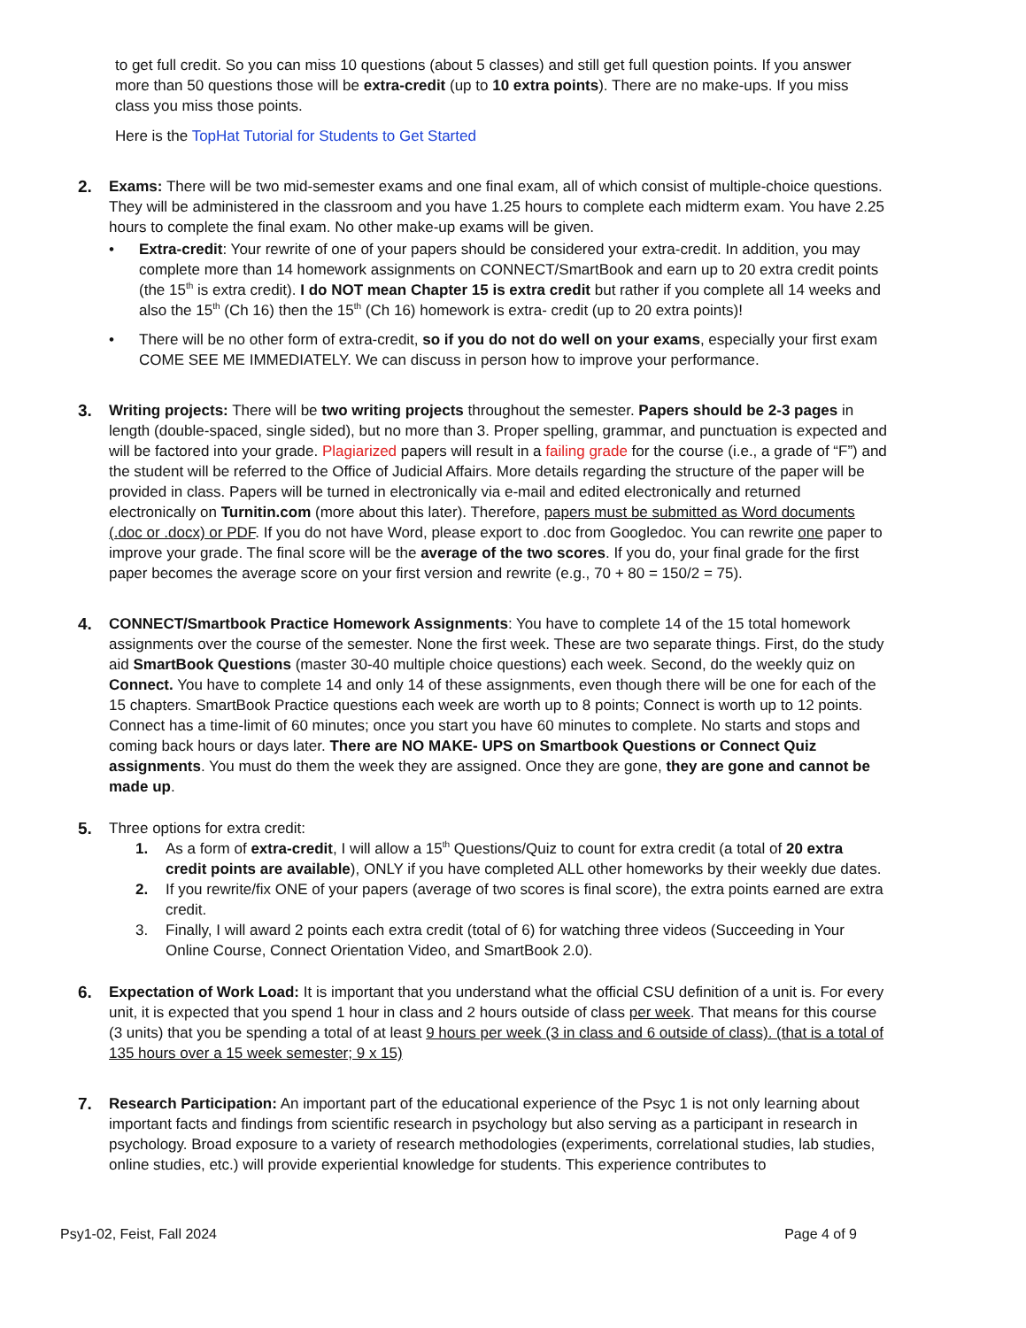to get full credit. So you can miss 10 questions (about 5 classes) and still get full question points. If you answer more than 50 questions those will be extra-credit (up to 10 extra points). There are no make-ups. If you miss class you miss those points.
Here is the TopHat Tutorial for Students to Get Started
2. Exams: There will be two mid-semester exams and one final exam, all of which consist of multiple-choice questions. They will be administered in the classroom and you have 1.25 hours to complete each midterm exam. You have 2.25 hours to complete the final exam. No other make-up exams will be given.
• Extra-credit: Your rewrite of one of your papers should be considered your extra-credit. In addition, you may complete more than 14 homework assignments on CONNECT/SmartBook and earn up to 20 extra credit points (the 15<sup>th</sup> is extra credit). I do NOT mean Chapter 15 is extra credit but rather if you complete all 14 weeks and also the 15<sup>th</sup> (Ch 16) then the 15<sup>th</sup> (Ch 16) homework is extra- credit (up to 20 extra points)!
• There will be no other form of extra-credit, so if you do not do well on your exams, especially your first exam COME SEE ME IMMEDIATELY. We can discuss in person how to improve your performance.
3. Writing projects: There will be two writing projects throughout the semester. Papers should be 2-3 pages in length (double-spaced, single sided), but no more than 3. Proper spelling, grammar, and punctuation is expected and will be factored into your grade. Plagiarized papers will result in a failing grade for the course (i.e., a grade of “F”) and the student will be referred to the Office of Judicial Affairs. More details regarding the structure of the paper will be provided in class. Papers will be turned in electronically via e-mail and edited electronically and returned electronically on Turnitin.com (more about this later). Therefore, papers must be submitted as Word documents (.doc or .docx) or PDF. If you do not have Word, please export to .doc from Googledoc. You can rewrite one paper to improve your grade. The final score will be the average of the two scores. If you do, your final grade for the first paper becomes the average score on your first version and rewrite (e.g., 70 + 80 = 150/2 = 75).
4. CONNECT/Smartbook Practice Homework Assignments: You have to complete 14 of the 15 total homework assignments over the course of the semester. None the first week. These are two separate things. First, do the study aid SmartBook Questions (master 30-40 multiple choice questions) each week. Second, do the weekly quiz on Connect. You have to complete 14 and only 14 of these assignments, even though there will be one for each of the 15 chapters. SmartBook Practice questions each week are worth up to 8 points; Connect is worth up to 12 points. Connect has a time-limit of 60 minutes; once you start you have 60 minutes to complete. No starts and stops and coming back hours or days later. There are NO MAKE- UPS on Smartbook Questions or Connect Quiz assignments. You must do them the week they are assigned. Once they are gone, they are gone and cannot be made up.
5. Three options for extra credit:
1. As a form of extra-credit, I will allow a 15<sup>th</sup> Questions/Quiz to count for extra credit (a total of 20 extra credit points are available), ONLY if you have completed ALL other homeworks by their weekly due dates.
2. If you rewrite/fix ONE of your papers (average of two scores is final score), the extra points earned are extra credit.
3. Finally, I will award 2 points each extra credit (total of 6) for watching three videos (Succeeding in Your Online Course, Connect Orientation Video, and SmartBook 2.0).
6. Expectation of Work Load: It is important that you understand what the official CSU definition of a unit is. For every unit, it is expected that you spend 1 hour in class and 2 hours outside of class per week. That means for this course (3 units) that you be spending a total of at least 9 hours per week (3 in class and 6 outside of class). (that is a total of 135 hours over a 15 week semester; 9 x 15)
7. Research Participation: An important part of the educational experience of the Psyc 1 is not only learning about important facts and findings from scientific research in psychology but also serving as a participant in research in psychology. Broad exposure to a variety of research methodologies (experiments, correlational studies, lab studies, online studies, etc.) will provide experiential knowledge for students. This experience contributes to
Psy1-02, Feist, Fall 2024 Page 4 of 9